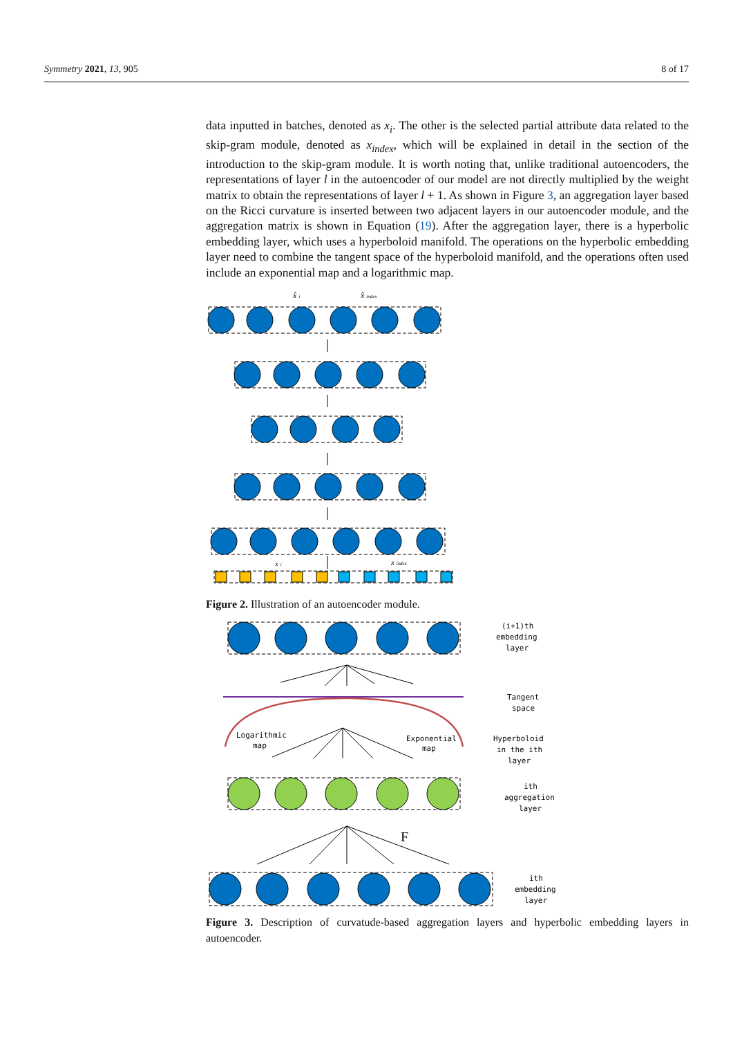Symmetry 2021, 13, 905 8 of 17
data inputted in batches, denoted as x<sub>i</sub>. The other is the selected partial attribute data related to the skip-gram module, denoted as x<sub>index</sub>, which will be explained in detail in the section of the introduction to the skip-gram module. It is worth noting that, unlike traditional autoencoders, the representations of layer l in the autoencoder of our model are not directly multiplied by the weight matrix to obtain the representations of layer l + 1. As shown in Figure 3, an aggregation layer based on the Ricci curvature is inserted between two adjacent layers in our autoencoder module, and the aggregation matrix is shown in Equation (19). After the aggregation layer, there is a hyperbolic embedding layer, which uses a hyperboloid manifold. The operations on the hyperbolic embedding layer need to combine the tangent space of the hyperboloid manifold, and the operations often used include an exponential map and a logarithmic map.
x̂ i
x̂ index
x i
x index
Figure 2. Illustration of an autoencoder module.
Logarithmic
map
Exponential
map
F
(i+1)th
embedding
layer
Tangent
space
Hyperboloid
in the ith
layer
ith
aggregation
layer
ith
embedding
layer
Figure 3. Description of curvatude-based aggregation layers and hyperbolic embedding layers in autoencoder.